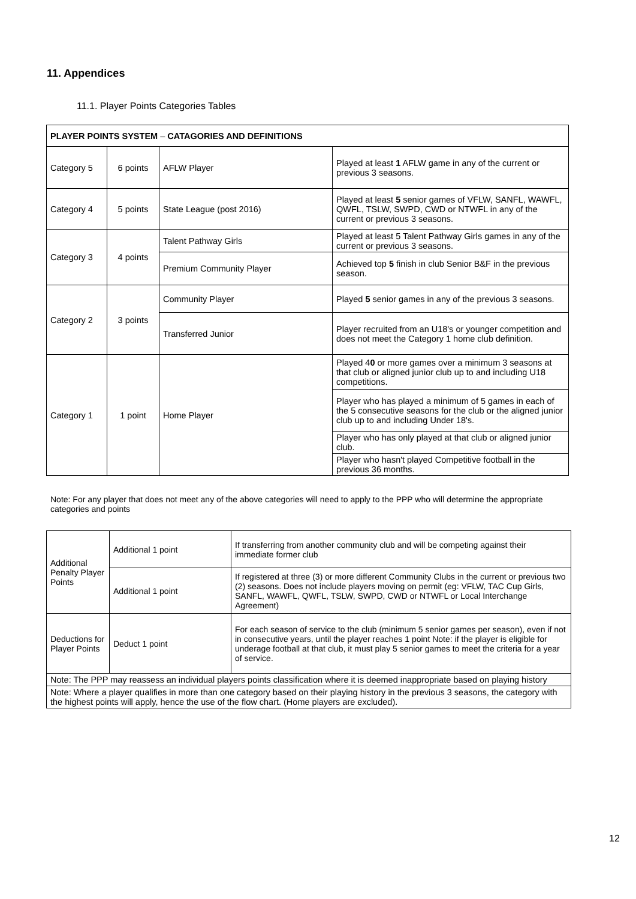11. Appendices
11.1. Player Points Categories Tables
| PLAYER POINTS SYSTEM – CATAGORIES AND DEFINITIONS | | | |
| Category 5 | 6 points | AFLW Player | Played at least 1 AFLW game in any of the current or previous 3 seasons. |
| Category 4 | 5 points | State League (post 2016) | Played at least 5 senior games of VFLW, SANFL, WAWFL, QWFL, TSLW, SWPD, CWD or NTWFL in any of the current or previous 3 seasons. |
| Category 3 | 4 points | Talent Pathway Girls | Played at least 5 Talent Pathway Girls games in any of the current or previous 3 seasons. |
| | | Premium Community Player | Achieved top 5 finish in club Senior B&F in the previous season. |
| Category 2 | 3 points | Community Player | Played 5 senior games in any of the previous 3 seasons. |
| | | Transferred Junior | Player recruited from an U18's or younger competition and does not meet the Category 1 home club definition. |
| Category 1 | 1 point | Home Player | Played 4 0 or more games over a minimum 3 seasons at that club or aligned junior club up to and including U18 competitions. |
| | | | Player who has played a minimum of 5 games in each of the 5 consecutive seasons for the club or the aligned junior club up to and including Under 18's. |
| | | | Player who has only played at that club or aligned junior club. |
| | | | Player who hasn't played Competitive football in the previous 36 months. |
Note: For any player that does not meet any of the above categories will need to apply to the PPP who will determine the appropriate categories and points
| Additional Penalty Player Points | Additional 1 point | If transferring from another community club and will be competing against their immediate former club |
| | Additional 1 point | If registered at three (3) or more different Community Clubs in the current or previous two (2) seasons. Does not include players moving on permit (eg: VFLW, TAC Cup Girls, SANFL, WAWFL, QWFL, TSLW, SWPD, CWD or NTWFL or Local Interchange Agreement) |
| Deductions for Player Points | Deduct 1 point | For each season of service to the club (minimum 5 senior games per season), even if not in consecutive years, until the player reaches 1 point Note: if the player is eligible for underage football at that club, it must play 5 senior games to meet the criteria for a year of service. |
| Note: The PPP may reassess an individual players points classification where it is deemed inappropriate based on playing history | | |
| Note: Where a player qualifies in more than one category based on their playing history in the previous 3 seasons, the category with the highest points will apply, hence the use of the flow chart. (Home players are excluded). | | |
12